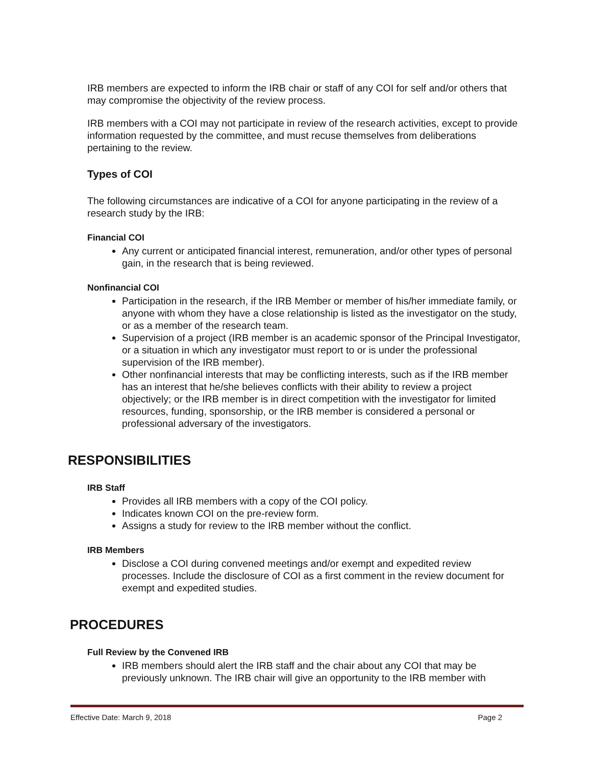IRB members are expected to inform the IRB chair or staff of any COI for self and/or others that may compromise the objectivity of the review process.
IRB members with a COI may not participate in review of the research activities, except to provide information requested by the committee, and must recuse themselves from deliberations pertaining to the review.
Types of COI
The following circumstances are indicative of a COI for anyone participating in the review of a research study by the IRB:
Financial COI
Any current or anticipated financial interest, remuneration, and/or other types of personal gain, in the research that is being reviewed.
Nonfinancial COI
Participation in the research, if the IRB Member or member of his/her immediate family, or anyone with whom they have a close relationship is listed as the investigator on the study, or as a member of the research team.
Supervision of a project (IRB member is an academic sponsor of the Principal Investigator, or a situation in which any investigator must report to or is under the professional supervision of the IRB member).
Other nonfinancial interests that may be conflicting interests, such as if the IRB member has an interest that he/she believes conflicts with their ability to review a project objectively; or the IRB member is in direct competition with the investigator for limited resources, funding, sponsorship, or the IRB member is considered a personal or professional adversary of the investigators.
RESPONSIBILITIES
IRB Staff
Provides all IRB members with a copy of the COI policy.
Indicates known COI on the pre-review form.
Assigns a study for review to the IRB member without the conflict.
IRB Members
Disclose a COI during convened meetings and/or exempt and expedited review processes. Include the disclosure of COI as a first comment in the review document for exempt and expedited studies.
PROCEDURES
Full Review by the Convened IRB
IRB members should alert the IRB staff and the chair about any COI that may be previously unknown. The IRB chair will give an opportunity to the IRB member with
Effective Date: March 9, 2018 Page 2